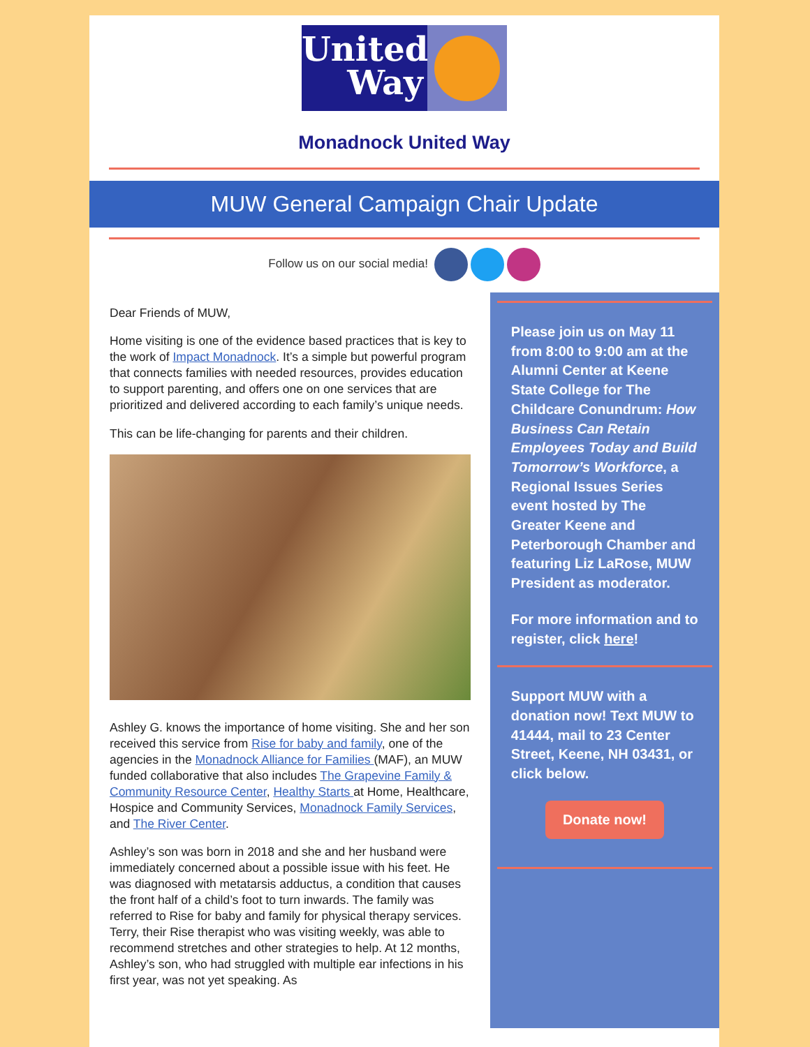United
Way
Monadnock United Way
MUW General Campaign Chair Update
Follow us on our social media!
Dear Friends of MUW,
Home visiting is one of the evidence based practices that is key to the work of Impact Monadnock. It’s a simple but powerful program that connects families with needed resources, provides education to support parenting, and offers one on one services that are prioritized and delivered according to each family’s unique needs.
This can be life-changing for parents and their children.
Ashley G. knows the importance of home visiting. She and her son received this service from Rise for baby and family, one of the agencies in the Monadnock Alliance for Families (MAF), an MUW funded collaborative that also includes The Grapevine Family & Community Resource Center, Healthy Starts at Home, Healthcare, Hospice and Community Services, Monadnock Family Services, and The River Center.
Ashley’s son was born in 2018 and she and her husband were immediately concerned about a possible issue with his feet. He was diagnosed with metatarsis adductus, a condition that causes the front half of a child’s foot to turn inwards. The family was referred to Rise for baby and family for physical therapy services. Terry, their Rise therapist who was visiting weekly, was able to recommend stretches and other strategies to help. At 12 months, Ashley’s son, who had struggled with multiple ear infections in his first year, was not yet speaking. As
Please join us on May 11 from 8:00 to 9:00 am at the Alumni Center at Keene State College for The Childcare Conundrum: How Business Can Retain Employees Today and Build Tomorrow’s Workforce, a Regional Issues Series event hosted by The Greater Keene and Peterborough Chamber and featuring Liz LaRose, MUW President as moderator.
For more information and to register, click here!
Support MUW with a donation now! Text MUW to 41444, mail to 23 Center Street, Keene, NH 03431, or click below.
Donate now!